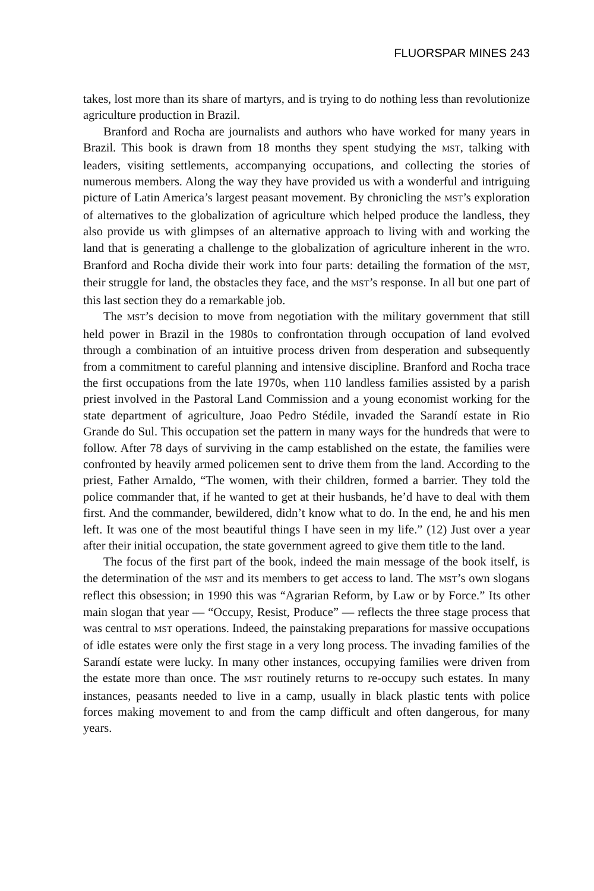FLUORSPAR MINES 243
takes, lost more than its share of martyrs, and is trying to do nothing less than revolutionize agriculture production in Brazil.
Branford and Rocha are journalists and authors who have worked for many years in Brazil. This book is drawn from 18 months they spent studying the MST, talking with leaders, visiting settlements, accompanying occupations, and collecting the stories of numerous members. Along the way they have provided us with a wonderful and intriguing picture of Latin America’s largest peasant movement. By chronicling the MST’s exploration of alternatives to the globalization of agriculture which helped produce the landless, they also provide us with glimpses of an alternative approach to living with and working the land that is generating a challenge to the globalization of agriculture inherent in the WTO. Branford and Rocha divide their work into four parts: detailing the formation of the MST, their struggle for land, the obstacles they face, and the MST’s response. In all but one part of this last section they do a remarkable job.
The MST’s decision to move from negotiation with the military government that still held power in Brazil in the 1980s to confrontation through occupation of land evolved through a combination of an intuitive process driven from desperation and subsequently from a commitment to careful planning and intensive discipline. Branford and Rocha trace the first occupations from the late 1970s, when 110 landless families assisted by a parish priest involved in the Pastoral Land Commission and a young economist working for the state department of agriculture, Joao Pedro Stédile, invaded the Sarandí estate in Rio Grande do Sul. This occupation set the pattern in many ways for the hundreds that were to follow. After 78 days of surviving in the camp established on the estate, the families were confronted by heavily armed policemen sent to drive them from the land. According to the priest, Father Arnaldo, “The women, with their children, formed a barrier. They told the police commander that, if he wanted to get at their husbands, he’d have to deal with them first. And the commander, bewildered, didn’t know what to do. In the end, he and his men left. It was one of the most beautiful things I have seen in my life.” (12) Just over a year after their initial occupation, the state government agreed to give them title to the land.
The focus of the first part of the book, indeed the main message of the book itself, is the determination of the MST and its members to get access to land. The MST’s own slogans reflect this obsession; in 1990 this was “Agrarian Reform, by Law or by Force.” Its other main slogan that year — “Occupy, Resist, Produce” — reflects the three stage process that was central to MST operations. Indeed, the painstaking preparations for massive occupations of idle estates were only the first stage in a very long process. The invading families of the Sarandí estate were lucky. In many other instances, occupying families were driven from the estate more than once. The MST routinely returns to re-occupy such estates. In many instances, peasants needed to live in a camp, usually in black plastic tents with police forces making movement to and from the camp difficult and often dangerous, for many years.